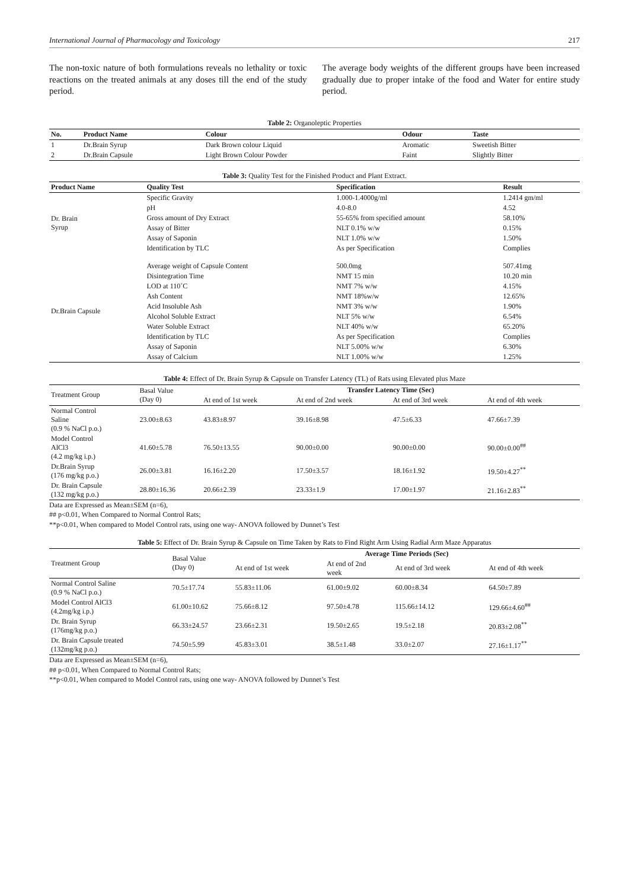International Journal of Pharmacology and Toxicology 217
The non-toxic nature of both formulations reveals no lethality or toxic reactions on the treated animals at any doses till the end of the study period.
The average body weights of the different groups have been increased gradually due to proper intake of the food and Water for entire study period.
Table 2: Organoleptic Properties
| No. | Product Name | Colour | Odour | Taste |
| --- | --- | --- | --- | --- |
| 1 | Dr.Brain Syrup | Dark Brown colour Liquid | Aromatic | Sweetish Bitter |
| 2 | Dr.Brain Capsule | Light Brown Colour Powder | Faint | Slightly Bitter |
Table 3: Quality Test for the Finished Product and Plant Extract.
| Product Name | Quality Test | Specification | Result |
| --- | --- | --- | --- |
| Dr. Brain Syrup | Specific Gravity | 1.000-1.4000g/ml | 1.2414 gm/ml |
| | pH | 4.0-8.0 | 4.52 |
| | Gross amount of Dry Extract | 55-65% from specified amount | 58.10% |
| | Assay of Bitter | NLT 0.1% w/w | 0.15% |
| | Assay of Saponin | NLT 1.0% w/w | 1.50% |
| | Identification by TLC | As per Specification | Complies |
| Dr.Brain Capsule | Average weight of Capsule Content | 500.0mg | 507.41mg |
| | Disintegration Time | NMT 15 min | 10.20 min |
| | LOD at 110˚C | NMT 7% w/w | 4.15% |
| | Ash Content | NMT 18%w/w | 12.65% |
| | Acid Insoluble Ash | NMT 3% w/w | 1.90% |
| | Alcohol Soluble Extract | NLT 5% w/w | 6.54% |
| | Water Soluble Extract | NLT 40% w/w | 65.20% |
| | Identification by TLC | As per Specification | Complies |
| | Assay of Saponin | NLT 5.00% w/w | 6.30% |
| | Assay of Calcium | NLT 1.00% w/w | 1.25% |
Table 4: Effect of Dr. Brain Syrup & Capsule on Transfer Latency (TL) of Rats using Elevated plus Maze
| Treatment Group | Basal Value (Day 0) | Transfer Latency Time (Sec) | | | |
| --- | --- | --- | --- | --- | --- |
| | | At end of 1st week | At end of 2nd week | At end of 3rd week | At end of 4th week |
| Normal Control Saline (0.9 % NaCl p.o.) | 23.00±8.63 | 43.83±8.97 | 39.16±8.98 | 47.5±6.33 | 47.66±7.39 |
| Model Control AlCl3 (4.2 mg/kg i.p.) | 41.60±5.78 | 76.50±13.55 | 90.00±0.00 | 90.00±0.00 | 90.00±0.00<sup>##</sup> |
| Dr.Brain Syrup (176 mg/kg p.o.) | 26.00±3.81 | 16.16±2.20 | 17.50±3.57 | 18.16±1.92 | 19.50±4.27<sup>**</sup> |
| Dr. Brain Capsule (132 mg/kg p.o.) | 28.80±16.36 | 20.66±2.39 | 23.33±1.9 | 17.00±1.97 | 21.16±2.83<sup>**</sup> |
Data are Expressed as Mean±SEM (n=6),
## p<0.01, When Compared to Normal Control Rats;
**p<0.01, When compared to Model Control rats, using one way- ANOVA followed by Dunnet’s Test
Table 5: Effect of Dr. Brain Syrup & Capsule on Time Taken by Rats to Find Right Arm Using Radial Arm Maze Apparatus
| Treatment Group | Basal Value (Day 0) | Average Time Periods (Sec) | | | |
| --- | --- | --- | --- | --- | --- |
| | | At end of 1st week | At end of 2nd week | At end of 3rd week | At end of 4th week |
| Normal Control Saline (0.9 % NaCl p.o.) | 70.5±17.74 | 55.83±11.06 | 61.00±9.02 | 60.00±8.34 | 64.50±7.89 |
| Model Control AlCl3 (4.2mg/kg i.p.) | 61.00±10.62 | 75.66±8.12 | 97.50±4.78 | 115.66±14.12 | 129.66±4.60<sup>##</sup> |
| Dr. Brain Syrup (176mg/kg p.o.) | 66.33±24.57 | 23.66±2.31 | 19.50±2.65 | 19.5±2.18 | 20.83±2.08<sup>**</sup> |
| Dr. Brain Capsule treated (132mg/kg p.o.) | 74.50±5.99 | 45.83±3.01 | 38.5±1.48 | 33.0±2.07 | 27.16±1.17<sup>**</sup> |
Data are Expressed as Mean±SEM (n=6),
## p<0.01, When Compared to Normal Control Rats;
**p<0.01, When compared to Model Control rats, using one way- ANOVA followed by Dunnet’s Test